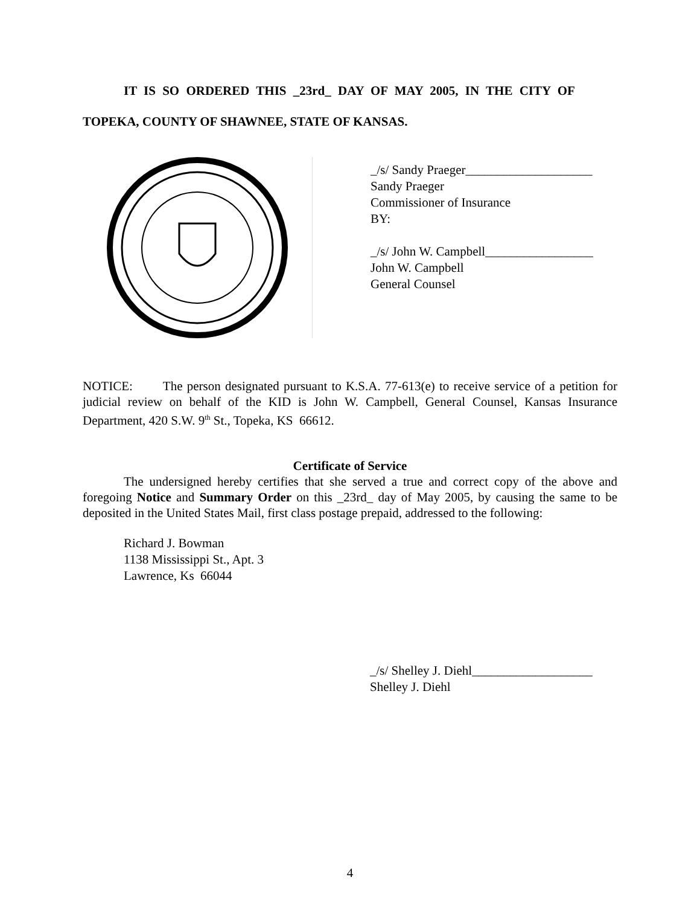IT IS SO ORDERED THIS _23rd_ DAY OF MAY 2005, IN THE CITY OF
TOPEKA, COUNTY OF SHAWNEE, STATE OF KANSAS.
_/s/ Sandy Praeger____________________
Sandy Praeger
Commissioner of Insurance
BY:
_/s/ John W. Campbell_________________
John W. Campbell
General Counsel
NOTICE: The person designated pursuant to K.S.A. 77-613(e) to receive service of a petition for judicial review on behalf of the KID is John W. Campbell, General Counsel, Kansas Insurance Department, 420 S.W. 9<sup>th</sup> St., Topeka, KS 66612.
Certificate of Service
The undersigned hereby certifies that she served a true and correct copy of the above and foregoing Notice and Summary Order on this _23rd_ day of May 2005, by causing the same to be deposited in the United States Mail, first class postage prepaid, addressed to the following:
Richard J. Bowman
1138 Mississippi St., Apt. 3
Lawrence, Ks 66044
_/s/ Shelley J. Diehl___________________
Shelley J. Diehl
4